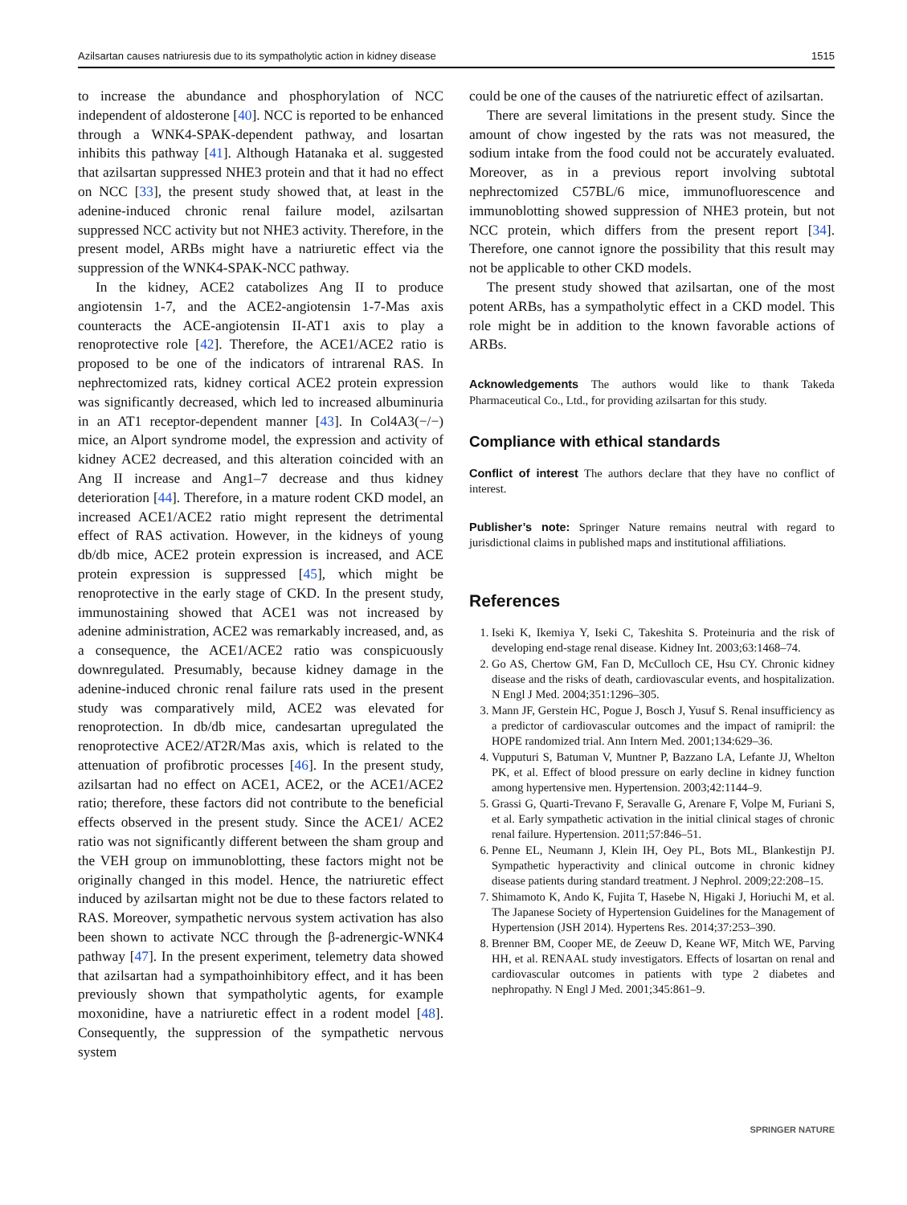Azilsartan causes natriuresis due to its sympatholytic action in kidney disease 1515
to increase the abundance and phosphorylation of NCC independent of aldosterone [40]. NCC is reported to be enhanced through a WNK4-SPAK-dependent pathway, and losartan inhibits this pathway [41]. Although Hatanaka et al. suggested that azilsartan suppressed NHE3 protein and that it had no effect on NCC [33], the present study showed that, at least in the adenine-induced chronic renal failure model, azilsartan suppressed NCC activity but not NHE3 activity. Therefore, in the present model, ARBs might have a natriuretic effect via the suppression of the WNK4-SPAK-NCC pathway.
In the kidney, ACE2 catabolizes Ang II to produce angiotensin 1-7, and the ACE2-angiotensin 1-7-Mas axis counteracts the ACE-angiotensin II-AT1 axis to play a renoprotective role [42]. Therefore, the ACE1/ACE2 ratio is proposed to be one of the indicators of intrarenal RAS. In nephrectomized rats, kidney cortical ACE2 protein expression was significantly decreased, which led to increased albuminuria in an AT1 receptor-dependent manner [43]. In Col4A3(−/−) mice, an Alport syndrome model, the expression and activity of kidney ACE2 decreased, and this alteration coincided with an Ang II increase and Ang1–7 decrease and thus kidney deterioration [44]. Therefore, in a mature rodent CKD model, an increased ACE1/ACE2 ratio might represent the detrimental effect of RAS activation. However, in the kidneys of young db/db mice, ACE2 protein expression is increased, and ACE protein expression is suppressed [45], which might be renoprotective in the early stage of CKD. In the present study, immunostaining showed that ACE1 was not increased by adenine administration, ACE2 was remarkably increased, and, as a consequence, the ACE1/ACE2 ratio was conspicuously downregulated. Presumably, because kidney damage in the adenine-induced chronic renal failure rats used in the present study was comparatively mild, ACE2 was elevated for renoprotection. In db/db mice, candesartan upregulated the renoprotective ACE2/AT2R/Mas axis, which is related to the attenuation of profibrotic processes [46]. In the present study, azilsartan had no effect on ACE1, ACE2, or the ACE1/ACE2 ratio; therefore, these factors did not contribute to the beneficial effects observed in the present study. Since the ACE1/ ACE2 ratio was not significantly different between the sham group and the VEH group on immunoblotting, these factors might not be originally changed in this model. Hence, the natriuretic effect induced by azilsartan might not be due to these factors related to RAS. Moreover, sympathetic nervous system activation has also been shown to activate NCC through the β-adrenergic-WNK4 pathway [47]. In the present experiment, telemetry data showed that azilsartan had a sympathoinhibitory effect, and it has been previously shown that sympatholytic agents, for example moxonidine, have a natriuretic effect in a rodent model [48]. Consequently, the suppression of the sympathetic nervous system
could be one of the causes of the natriuretic effect of azilsartan.
There are several limitations in the present study. Since the amount of chow ingested by the rats was not measured, the sodium intake from the food could not be accurately evaluated. Moreover, as in a previous report involving subtotal nephrectomized C57BL/6 mice, immunofluorescence and immunoblotting showed suppression of NHE3 protein, but not NCC protein, which differs from the present report [34]. Therefore, one cannot ignore the possibility that this result may not be applicable to other CKD models.
The present study showed that azilsartan, one of the most potent ARBs, has a sympatholytic effect in a CKD model. This role might be in addition to the known favorable actions of ARBs.
Acknowledgements The authors would like to thank Takeda Pharmaceutical Co., Ltd., for providing azilsartan for this study.
Compliance with ethical standards
Conflict of interest The authors declare that they have no conflict of interest.
Publisher’s note: Springer Nature remains neutral with regard to jurisdictional claims in published maps and institutional affiliations.
References
1. Iseki K, Ikemiya Y, Iseki C, Takeshita S. Proteinuria and the risk of developing end-stage renal disease. Kidney Int. 2003;63:1468–74.
2. Go AS, Chertow GM, Fan D, McCulloch CE, Hsu CY. Chronic kidney disease and the risks of death, cardiovascular events, and hospitalization. N Engl J Med. 2004;351:1296–305.
3. Mann JF, Gerstein HC, Pogue J, Bosch J, Yusuf S. Renal insufficiency as a predictor of cardiovascular outcomes and the impact of ramipril: the HOPE randomized trial. Ann Intern Med. 2001;134:629–36.
4. Vupputuri S, Batuman V, Muntner P, Bazzano LA, Lefante JJ, Whelton PK, et al. Effect of blood pressure on early decline in kidney function among hypertensive men. Hypertension. 2003;42:1144–9.
5. Grassi G, Quarti-Trevano F, Seravalle G, Arenare F, Volpe M, Furiani S, et al. Early sympathetic activation in the initial clinical stages of chronic renal failure. Hypertension. 2011;57:846–51.
6. Penne EL, Neumann J, Klein IH, Oey PL, Bots ML, Blankestijn PJ. Sympathetic hyperactivity and clinical outcome in chronic kidney disease patients during standard treatment. J Nephrol. 2009;22:208–15.
7. Shimamoto K, Ando K, Fujita T, Hasebe N, Higaki J, Horiuchi M, et al. The Japanese Society of Hypertension Guidelines for the Management of Hypertension (JSH 2014). Hypertens Res. 2014;37:253–390.
8. Brenner BM, Cooper ME, de Zeeuw D, Keane WF, Mitch WE, Parving HH, et al. RENAAL study investigators. Effects of losartan on renal and cardiovascular outcomes in patients with type 2 diabetes and nephropathy. N Engl J Med. 2001;345:861–9.
SPRINGER NATURE